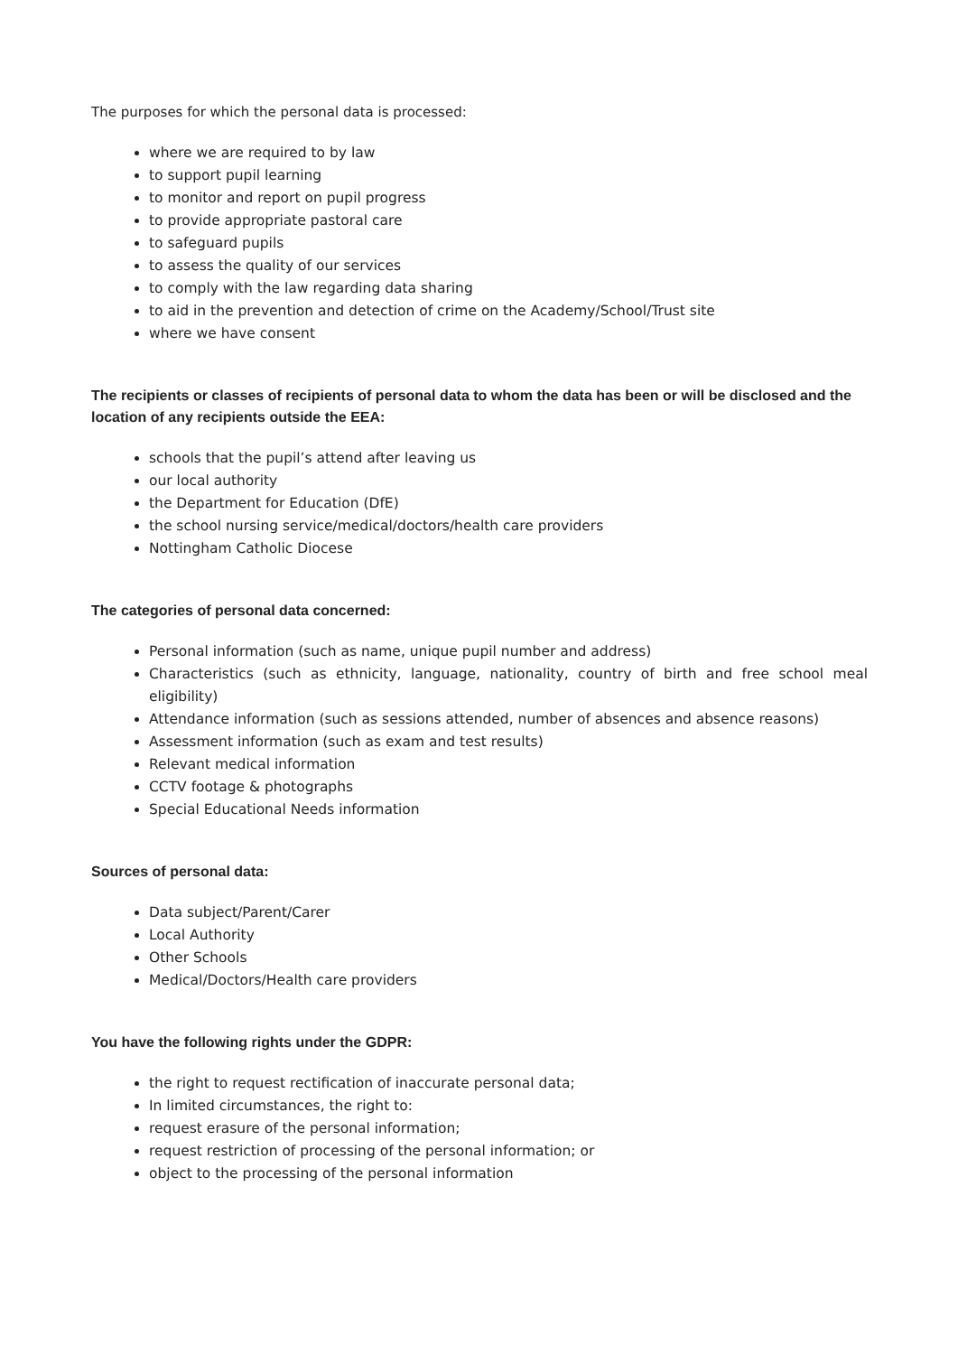The purposes for which the personal data is processed:
where we are required to by law
to support pupil learning
to monitor and report on pupil progress
to provide appropriate pastoral care
to safeguard pupils
to assess the quality of our services
to comply with the law regarding data sharing
to aid in the prevention and detection of crime on the Academy/School/Trust site
where we have consent
The recipients or classes of recipients of personal data to whom the data has been or will be disclosed and the location of any recipients outside the EEA:
schools that the pupil’s attend after leaving us
our local authority
the Department for Education (DfE)
the school nursing service/medical/doctors/health care providers
Nottingham Catholic Diocese
The categories of personal data concerned:
Personal information (such as name, unique pupil number and address)
Characteristics (such as ethnicity, language, nationality, country of birth and free school meal eligibility)
Attendance information (such as sessions attended, number of absences and absence reasons)
Assessment information (such as exam and test results)
Relevant medical information
CCTV footage & photographs
Special Educational Needs information
Sources of personal data:
Data subject/Parent/Carer
Local Authority
Other Schools
Medical/Doctors/Health care providers
You have the following rights under the GDPR:
the right to request rectification of inaccurate personal data;
In limited circumstances, the right to:
request erasure of the personal information;
request restriction of processing of the personal information; or
object to the processing of the personal information